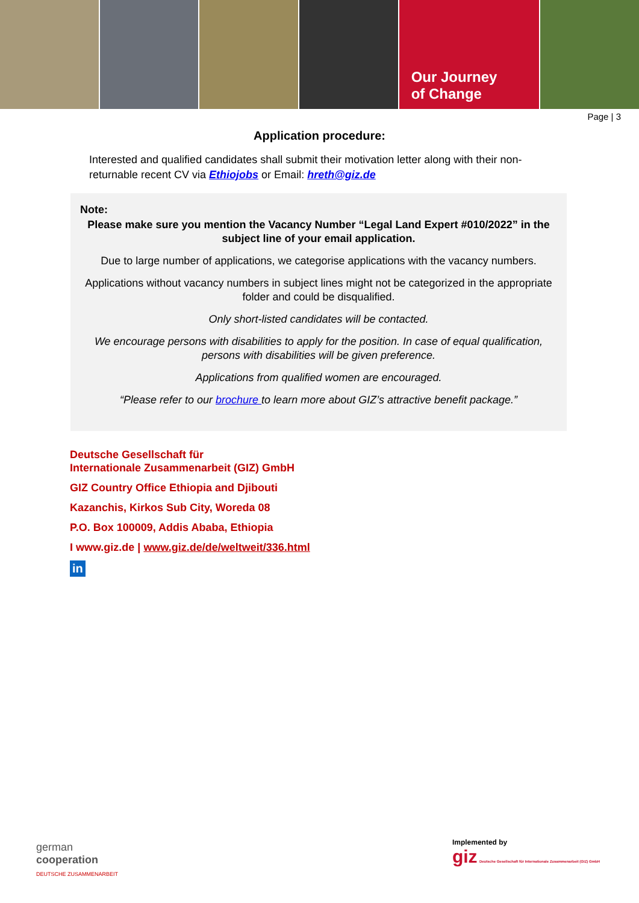Our Journey
of Change
Page | 3
Application procedure:
Interested and qualified candidates shall submit their motivation letter along with their non-returnable recent CV via Ethiojobs or Email: hreth@giz.de
Note:
Please make sure you mention the Vacancy Number “Legal Land Expert #010/2022” in the subject line of your email application.
Due to large number of applications, we categorise applications with the vacancy numbers.
Applications without vacancy numbers in subject lines might not be categorized in the appropriate folder and could be disqualified.
Only short-listed candidates will be contacted.
We encourage persons with disabilities to apply for the position. In case of equal qualification, persons with disabilities will be given preference.
Applications from qualified women are encouraged.
“Please refer to our brochure to learn more about GIZ’s attractive benefit package.”
Deutsche Gesellschaft für
Internationale Zusammenarbeit (GIZ) GmbH
GIZ Country Office Ethiopia and Djibouti
Kazanchis, Kirkos Sub City, Woreda 08
P.O. Box 100009, Addis Ababa, Ethiopia
I www.giz.de | www.giz.de/de/weltweit/336.html
in
german
cooperation
DEUTSCHE ZUSAMMENARBEIT
Implemented by
giz Deutsche Gesellschaft für Internationale Zusammenarbeit (GIZ) GmbH